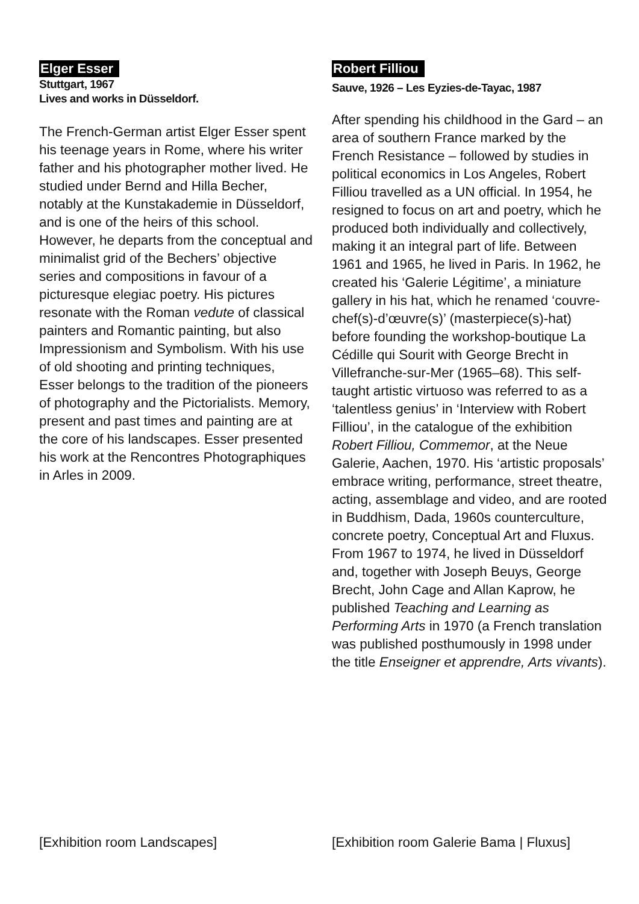Elger Esser
Stuttgart, 1967
Lives and works in Düsseldorf.
The French-German artist Elger Esser spent his teenage years in Rome, where his writer father and his photographer mother lived. He studied under Bernd and Hilla Becher, notably at the Kunstakademie in Düsseldorf, and is one of the heirs of this school. However, he departs from the conceptual and minimalist grid of the Bechers’ objective series and compositions in favour of a picturesque elegiac poetry. His pictures resonate with the Roman vedute of classical painters and Romantic painting, but also Impressionism and Symbolism. With his use of old shooting and printing techniques, Esser belongs to the tradition of the pioneers of photography and the Pictorialists. Memory, present and past times and painting are at the core of his landscapes. Esser presented his work at the Rencontres Photographiques in Arles in 2009.
[Exhibition room Landscapes]
Robert Filliou
Sauve, 1926 – Les Eyzies-de-Tayac, 1987
After spending his childhood in the Gard – an area of southern France marked by the French Resistance – followed by studies in political economics in Los Angeles, Robert Filliou travelled as a UN official. In 1954, he resigned to focus on art and poetry, which he produced both individually and collectively, making it an integral part of life. Between 1961 and 1965, he lived in Paris. In 1962, he created his ‘Galerie Légitime’, a miniature gallery in his hat, which he renamed ‘couvre-chef(s)-d’œuvre(s)’ (masterpiece(s)-hat) before founding the workshop-boutique La Cédille qui Sourit with George Brecht in Villefranche-sur-Mer (1965–68). This self-taught artistic virtuoso was referred to as a ‘talentless genius’ in ‘Interview with Robert Filliou’, in the catalogue of the exhibition Robert Filliou, Commemor, at the Neue Galerie, Aachen, 1970. His ‘artistic proposals’ embrace writing, performance, street theatre, acting, assemblage and video, and are rooted in Buddhism, Dada, 1960s counterculture, concrete poetry, Conceptual Art and Fluxus. From 1967 to 1974, he lived in Düsseldorf and, together with Joseph Beuys, George Brecht, John Cage and Allan Kaprow, he published Teaching and Learning as Performing Arts in 1970 (a French translation was published posthumously in 1998 under the title Enseigner et apprendre, Arts vivants).
[Exhibition room Galerie Bama | Fluxus]